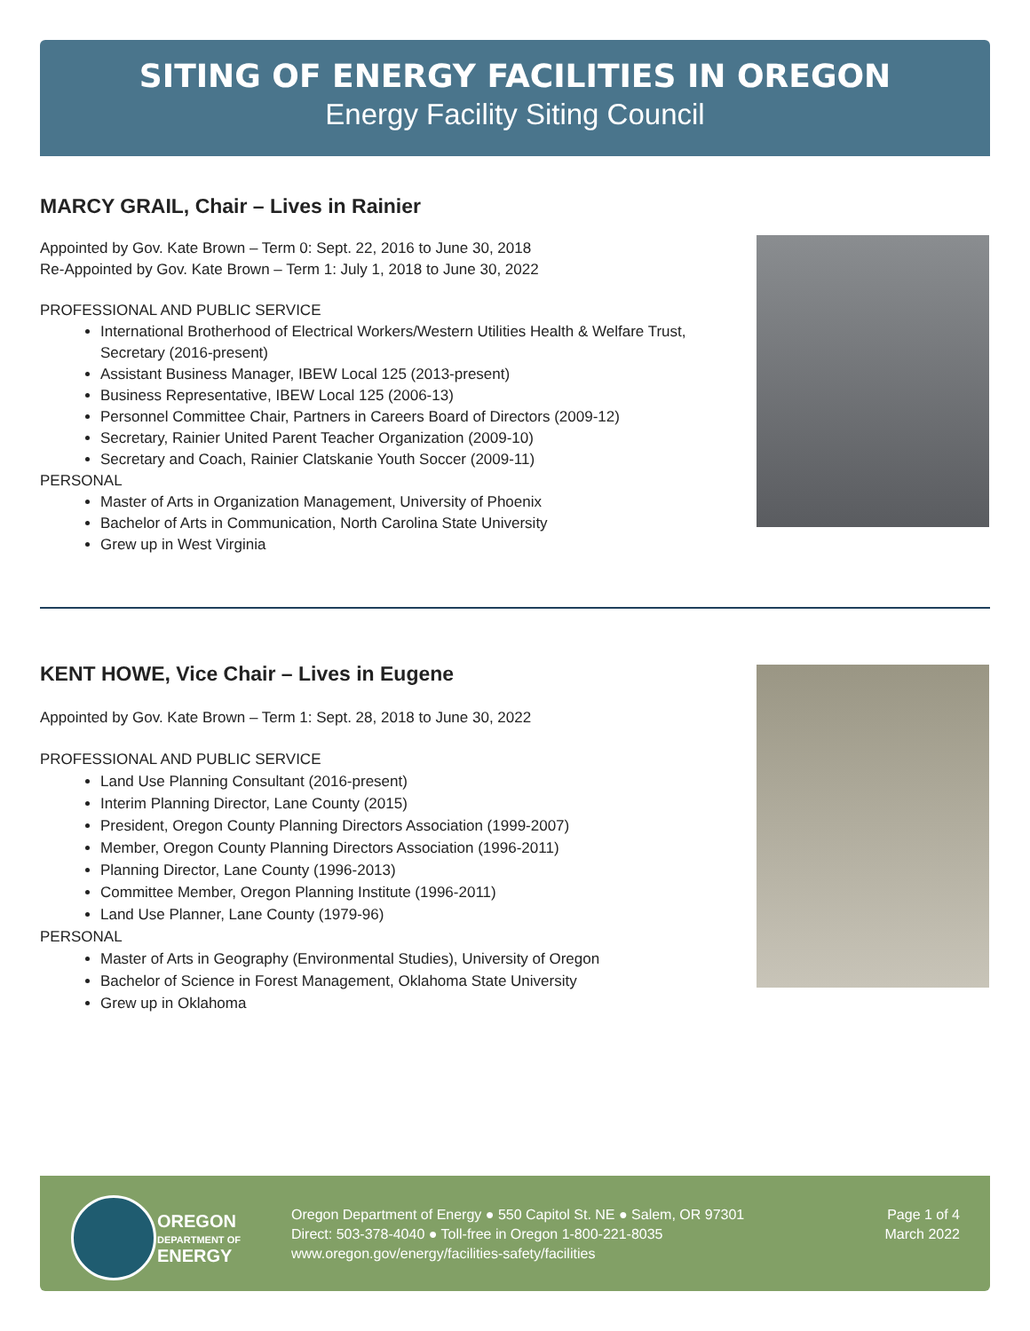SITING OF ENERGY FACILITIES IN OREGON
Energy Facility Siting Council
MARCY GRAIL, Chair – Lives in Rainier
Appointed by Gov. Kate Brown – Term 0: Sept. 22, 2016 to June 30, 2018
Re-Appointed by Gov. Kate Brown – Term 1: July 1, 2018 to June 30, 2022
PROFESSIONAL AND PUBLIC SERVICE
International Brotherhood of Electrical Workers/Western Utilities Health & Welfare Trust, Secretary (2016-present)
Assistant Business Manager, IBEW Local 125 (2013-present)
Business Representative, IBEW Local 125 (2006-13)
Personnel Committee Chair, Partners in Careers Board of Directors (2009-12)
Secretary, Rainier United Parent Teacher Organization (2009-10)
Secretary and Coach, Rainier Clatskanie Youth Soccer (2009-11)
PERSONAL
Master of Arts in Organization Management, University of Phoenix
Bachelor of Arts in Communication, North Carolina State University
Grew up in West Virginia
KENT HOWE, Vice Chair – Lives in Eugene
Appointed by Gov. Kate Brown – Term 1: Sept. 28, 2018 to June 30, 2022
PROFESSIONAL AND PUBLIC SERVICE
Land Use Planning Consultant (2016-present)
Interim Planning Director, Lane County (2015)
President, Oregon County Planning Directors Association (1999-2007)
Member, Oregon County Planning Directors Association (1996-2011)
Planning Director, Lane County (1996-2013)
Committee Member, Oregon Planning Institute (1996-2011)
Land Use Planner, Lane County (1979-96)
PERSONAL
Master of Arts in Geography (Environmental Studies), University of Oregon
Bachelor of Science in Forest Management, Oklahoma State University
Grew up in Oklahoma
OREGON
DEPARTMENT OF
ENERGY
Oregon Department of Energy ● 550 Capitol St. NE ● Salem, OR 97301
Direct: 503-378-4040 ● Toll-free in Oregon 1-800-221-8035
www.oregon.gov/energy/facilities-safety/facilities
Page 1 of 4
March 2022